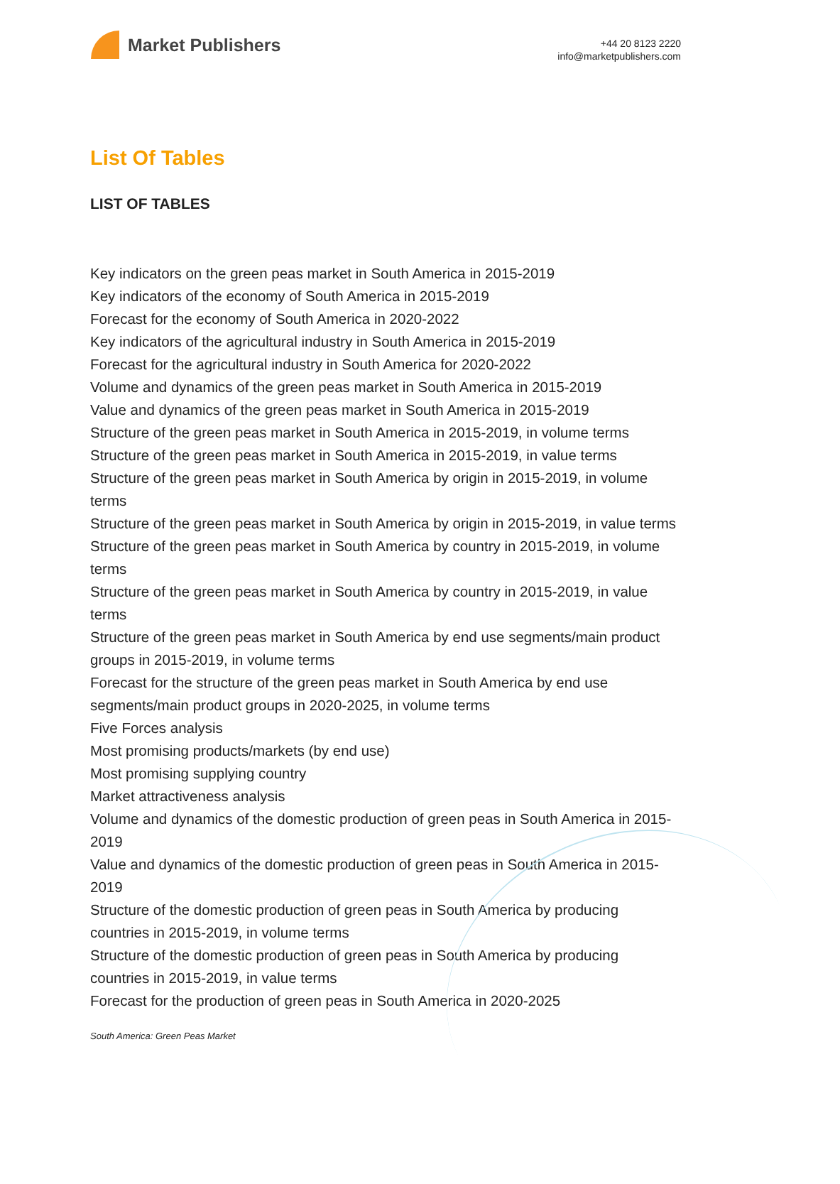Market Publishers
+44 20 8123 2220
info@marketpublishers.com
List Of Tables
LIST OF TABLES
Key indicators on the green peas market in South America in 2015-2019
Key indicators of the economy of South America in 2015-2019
Forecast for the economy of South America in 2020-2022
Key indicators of the agricultural industry in South America in 2015-2019
Forecast for the agricultural industry in South America for 2020-2022
Volume and dynamics of the green peas market in South America in 2015-2019
Value and dynamics of the green peas market in South America in 2015-2019
Structure of the green peas market in South America in 2015-2019, in volume terms
Structure of the green peas market in South America in 2015-2019, in value terms
Structure of the green peas market in South America by origin in 2015-2019, in volume terms
Structure of the green peas market in South America by origin in 2015-2019, in value terms
Structure of the green peas market in South America by country in 2015-2019, in volume terms
Structure of the green peas market in South America by country in 2015-2019, in value terms
Structure of the green peas market in South America by end use segments/main product groups in 2015-2019, in volume terms
Forecast for the structure of the green peas market in South America by end use segments/main product groups in 2020-2025, in volume terms
Five Forces analysis
Most promising products/markets (by end use)
Most promising supplying country
Market attractiveness analysis
Volume and dynamics of the domestic production of green peas in South America in 2015-2019
Value and dynamics of the domestic production of green peas in South America in 2015-2019
Structure of the domestic production of green peas in South America by producing countries in 2015-2019, in volume terms
Structure of the domestic production of green peas in South America by producing countries in 2015-2019, in value terms
Forecast for the production of green peas in South America in 2020-2025
South America: Green Peas Market